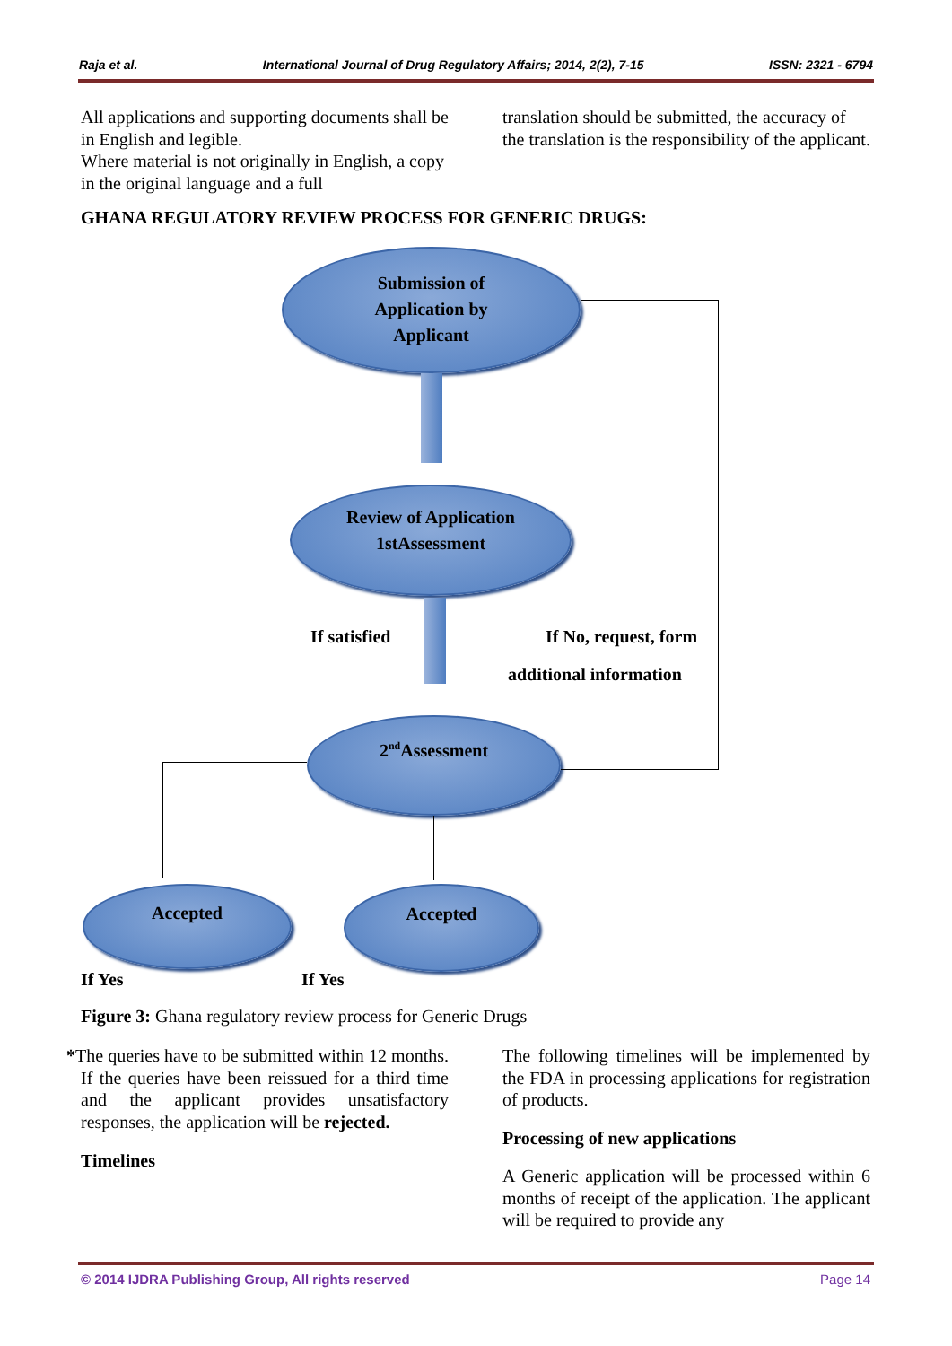Raja et al. International Journal of Drug Regulatory Affairs; 2014, 2(2), 7-15 ISSN: 2321 - 6794
All applications and supporting documents shall be in English and legible.
Where material is not originally in English, a copy in the original language and a full
translation should be submitted, the accuracy of the translation is the responsibility of the applicant.
GHANA REGULATORY REVIEW PROCESS FOR GENERIC DRUGS:
Submission of
Application by
Applicant
Review of Application
1stAssessment
2<sup>nd</sup>Assessment
Accepted Accepted
If satisfied If No, request, form
additional information
If Yes If Yes
Figure 3: Ghana regulatory review process for Generic Drugs
*The queries have to be submitted within 12 months. If the queries have been reissued for a third time and the applicant provides unsatisfactory responses, the application will be rejected.
Timelines
The following timelines will be implemented by the FDA in processing applications for registration of products.
Processing of new applications
A Generic application will be processed within 6 months of receipt of the application. The applicant will be required to provide any
© 2014 IJDRA Publishing Group, All rights reserved Page 14